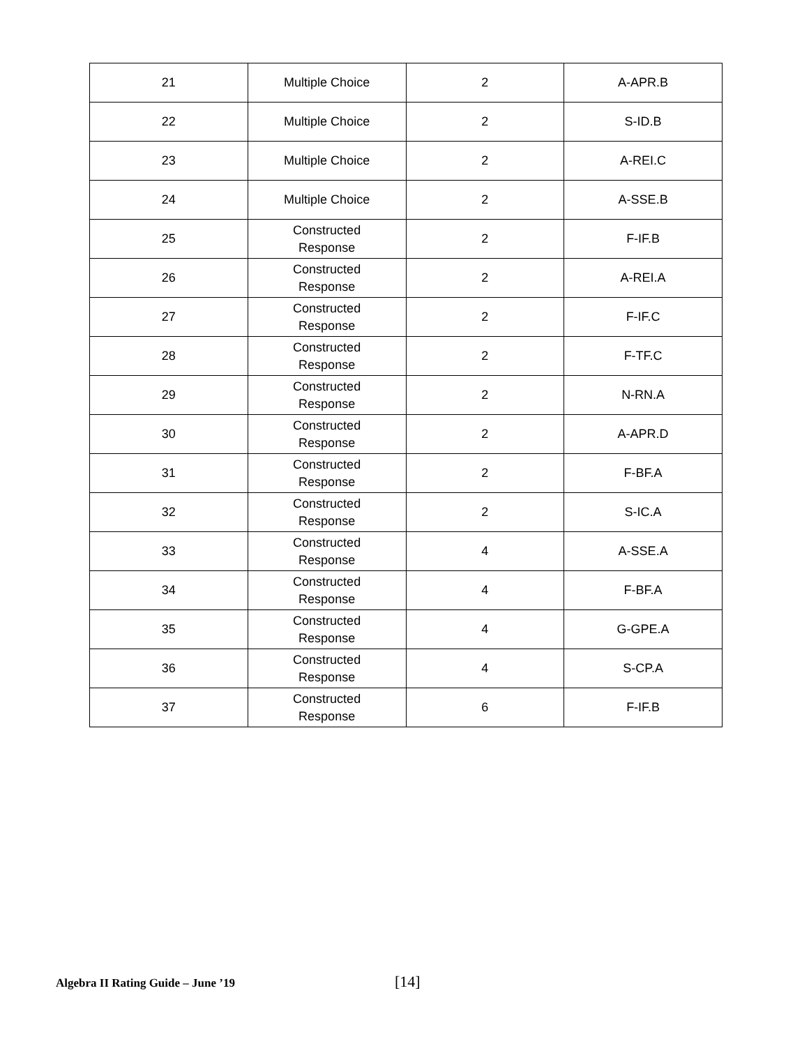| 21 | Multiple Choice | 2 | A-APR.B |
| 22 | Multiple Choice | 2 | S-ID.B |
| 23 | Multiple Choice | 2 | A-REI.C |
| 24 | Multiple Choice | 2 | A-SSE.B |
| 25 | Constructed Response | 2 | F-IF.B |
| 26 | Constructed Response | 2 | A-REI.A |
| 27 | Constructed Response | 2 | F-IF.C |
| 28 | Constructed Response | 2 | F-TF.C |
| 29 | Constructed Response | 2 | N-RN.A |
| 30 | Constructed Response | 2 | A-APR.D |
| 31 | Constructed Response | 2 | F-BF.A |
| 32 | Constructed Response | 2 | S-IC.A |
| 33 | Constructed Response | 4 | A-SSE.A |
| 34 | Constructed Response | 4 | F-BF.A |
| 35 | Constructed Response | 4 | G-GPE.A |
| 36 | Constructed Response | 4 | S-CP.A |
| 37 | Constructed Response | 6 | F-IF.B |
Algebra II Rating Guide – June ’19 [14]